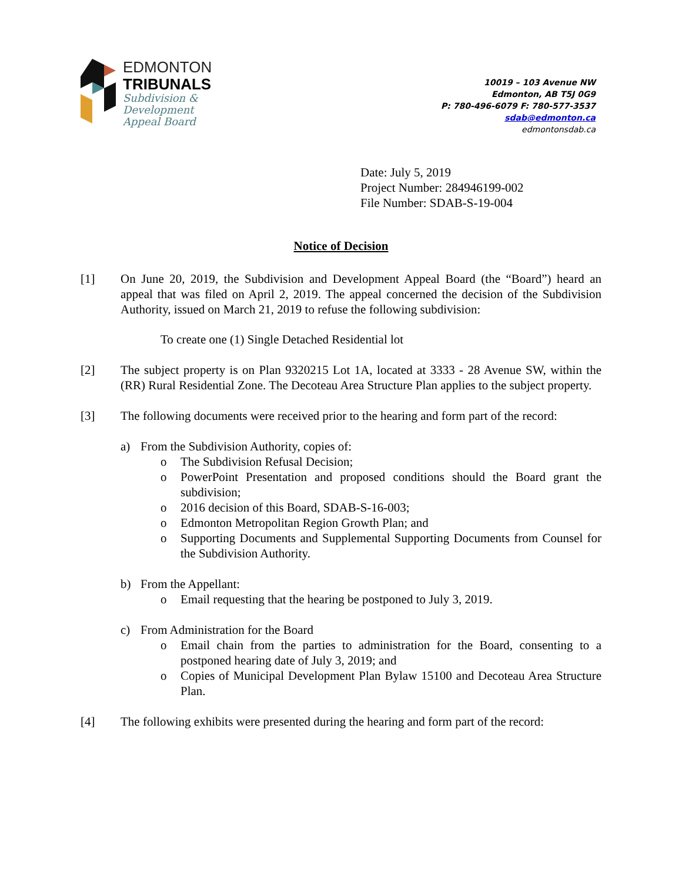EDMONTON
TRIBUNALS
Subdivision &
Development
Appeal Board
10019 – 103 Avenue NW
Edmonton, AB T5J 0G9
P: 780-496-6079 F: 780-577-3537
sdab@edmonton.ca
edmontonsdab.ca
Date: July 5, 2019
Project Number: 284946199-002
File Number: SDAB-S-19-004
Notice of Decision
[1] On June 20, 2019, the Subdivision and Development Appeal Board (the “Board”) heard an appeal that was filed on April 2, 2019. The appeal concerned the decision of the Subdivision Authority, issued on March 21, 2019 to refuse the following subdivision:
To create one (1) Single Detached Residential lot
[2] The subject property is on Plan 9320215 Lot 1A, located at 3333 - 28 Avenue SW, within the (RR) Rural Residential Zone. The Decoteau Area Structure Plan applies to the subject property.
[3] The following documents were received prior to the hearing and form part of the record:
a) From the Subdivision Authority, copies of:
o The Subdivision Refusal Decision;
o PowerPoint Presentation and proposed conditions should the Board grant the subdivision;
o 2016 decision of this Board, SDAB-S-16-003;
o Edmonton Metropolitan Region Growth Plan; and
o Supporting Documents and Supplemental Supporting Documents from Counsel for the Subdivision Authority.
b) From the Appellant:
o Email requesting that the hearing be postponed to July 3, 2019.
c) From Administration for the Board
o Email chain from the parties to administration for the Board, consenting to a postponed hearing date of July 3, 2019; and
o Copies of Municipal Development Plan Bylaw 15100 and Decoteau Area Structure Plan.
[4] The following exhibits were presented during the hearing and form part of the record: